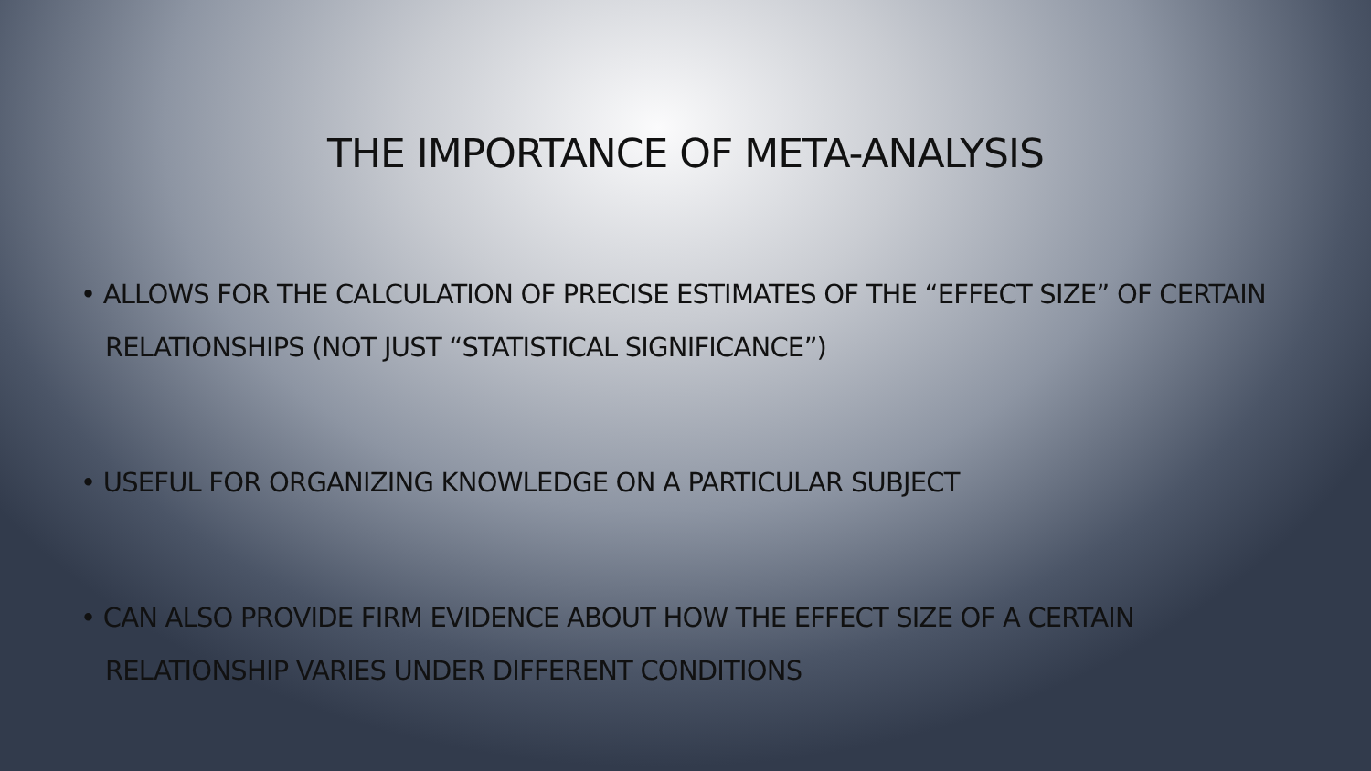THE IMPORTANCE OF META-ANALYSIS
• ALLOWS FOR THE CALCULATION OF PRECISE ESTIMATES OF THE “EFFECT SIZE” OF CERTAIN RELATIONSHIPS (NOT JUST “STATISTICAL SIGNIFICANCE”)
• USEFUL FOR ORGANIZING KNOWLEDGE ON A PARTICULAR SUBJECT
• CAN ALSO PROVIDE FIRM EVIDENCE ABOUT HOW THE EFFECT SIZE OF A CERTAIN RELATIONSHIP VARIES UNDER DIFFERENT CONDITIONS